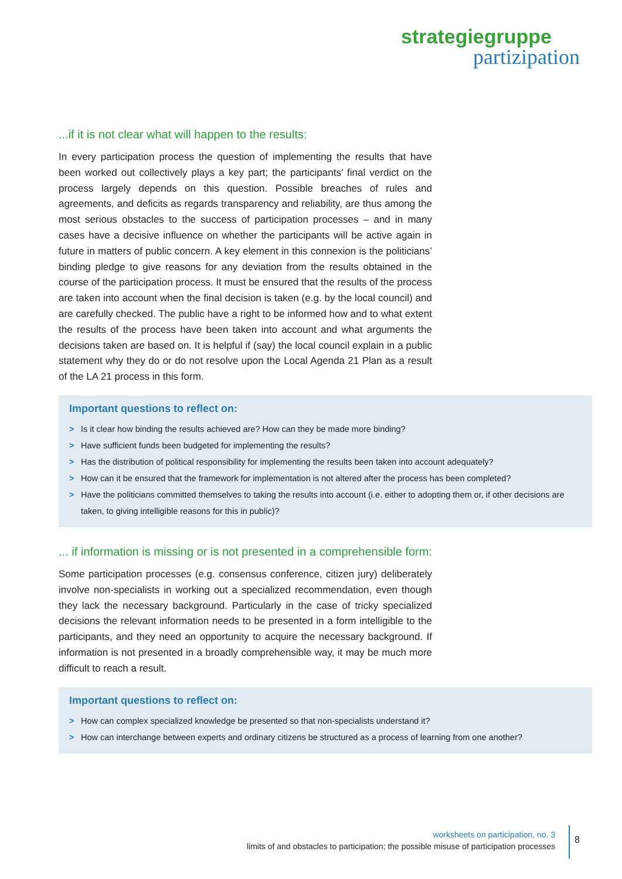strategiegruppe
partizipation
...if it is not clear what will happen to the results:
In every participation process the question of implementing the results that have been worked out collectively plays a key part; the participants’ final verdict on the process largely depends on this question. Possible breaches of rules and agreements, and deficits as regards transparency and reliability, are thus among the most serious obstacles to the success of participation processes – and in many cases have a decisive influence on whether the participants will be active again in future in matters of public concern. A key element in this connexion is the politicians’ binding pledge to give reasons for any deviation from the results obtained in the course of the participation process. It must be ensured that the results of the process are taken into account when the final decision is taken (e.g. by the local council) and are carefully checked. The public have a right to be informed how and to what extent the results of the process have been taken into account and what arguments the decisions taken are based on. It is helpful if (say) the local council explain in a public statement why they do or do not resolve upon the Local Agenda 21 Plan as a result of the LA 21 process in this form.
Important questions to reflect on:
> Is it clear how binding the results achieved are? How can they be made more binding?
> Have sufficient funds been budgeted for implementing the results?
> Has the distribution of political responsibility for implementing the results been taken into account adequately?
> How can it be ensured that the framework for implementation is not altered after the process has been completed?
> Have the politicians committed themselves to taking the results into account (i.e. either to adopting them or, if other decisions are taken, to giving intelligible reasons for this in public)?
... if information is missing or is not presented in a comprehensible form:
Some participation processes (e.g. consensus conference, citizen jury) deliberately involve non-specialists in working out a specialized recommendation, even though they lack the necessary background. Particularly in the case of tricky specialized decisions the relevant information needs to be presented in a form intelligible to the participants, and they need an opportunity to acquire the necessary background. If information is not presented in a broadly comprehensible way, it may be much more difficult to reach a result.
Important questions to reflect on:
> How can complex specialized knowledge be presented so that non-specialists understand it?
> How can interchange between experts and ordinary citizens be structured as a process of learning from one another?
worksheets on participation, no. 3
limits of and obstacles to participation; the possible misuse of participation processes
8